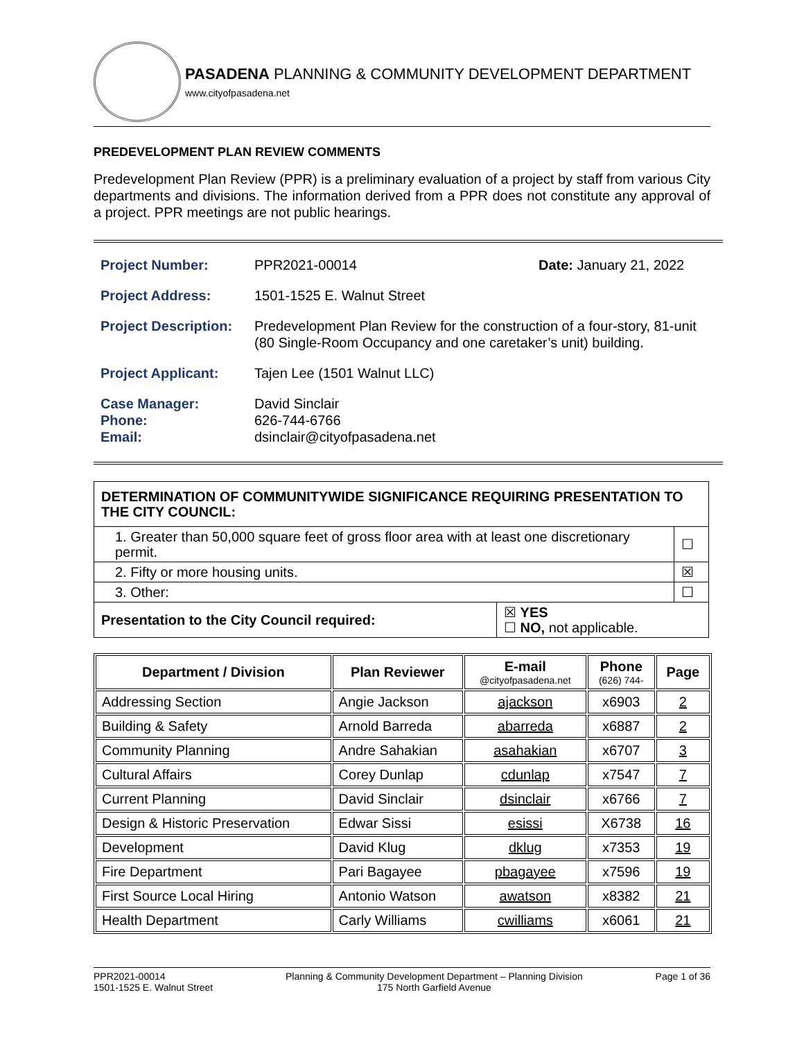PASADENA PLANNING & COMMUNITY DEVELOPMENT DEPARTMENT
www.cityofpasadena.net
PREDEVELOPMENT PLAN REVIEW COMMENTS
Predevelopment Plan Review (PPR) is a preliminary evaluation of a project by staff from various City departments and divisions. The information derived from a PPR does not constitute any approval of a project. PPR meetings are not public hearings.
| Project Number: | PPR2021-00014 | Date: January 21, 2022 |
| Project Address: | 1501-1525 E. Walnut Street | |
| Project Description: | Predevelopment Plan Review for the construction of a four-story, 81-unit (80 Single-Room Occupancy and one caretaker’s unit) building. | |
| Project Applicant: | Tajen Lee (1501 Walnut LLC) | |
| Case Manager: Phone: Email: | David Sinclair 626-744-6766 dsinclair@cityofpasadena.net | |
| DETERMINATION OF COMMUNITYWIDE SIGNIFICANCE REQUIRING PRESENTATION TO THE CITY COUNCIL: | | |
| 1. Greater than 50,000 square feet of gross floor area with at least one discretionary permit. | | ☐ |
| 2. Fifty or more housing units. | | ☒ |
| 3. Other: | | ☐ |
| Presentation to the City Council required: | ☒ YES ☐ NO, not applicable. | |
| Department / Division | Plan Reviewer | E-mail @cityofpasadena.net | Phone (626) 744- | Page |
| --- | --- | --- | --- | --- |
| Addressing Section | Angie Jackson | ajackson | x6903 | 2 |
| Building & Safety | Arnold Barreda | abarreda | x6887 | 2 |
| Community Planning | Andre Sahakian | asahakian | x6707 | 3 |
| Cultural Affairs | Corey Dunlap | cdunlap | x7547 | 7 |
| Current Planning | David Sinclair | dsinclair | x6766 | 7 |
| Design & Historic Preservation | Edwar Sissi | esissi | X6738 | 16 |
| Development | David Klug | dklug | x7353 | 19 |
| Fire Department | Pari Bagayee | pbagayee | x7596 | 19 |
| First Source Local Hiring | Antonio Watson | awatson | x8382 | 21 |
| Health Department | Carly Williams | cwilliams | x6061 | 21 |
PPR2021-00014
1501-1525 E. Walnut Street
Planning & Community Development Department – Planning Division
175 North Garfield Avenue
Page 1 of 36